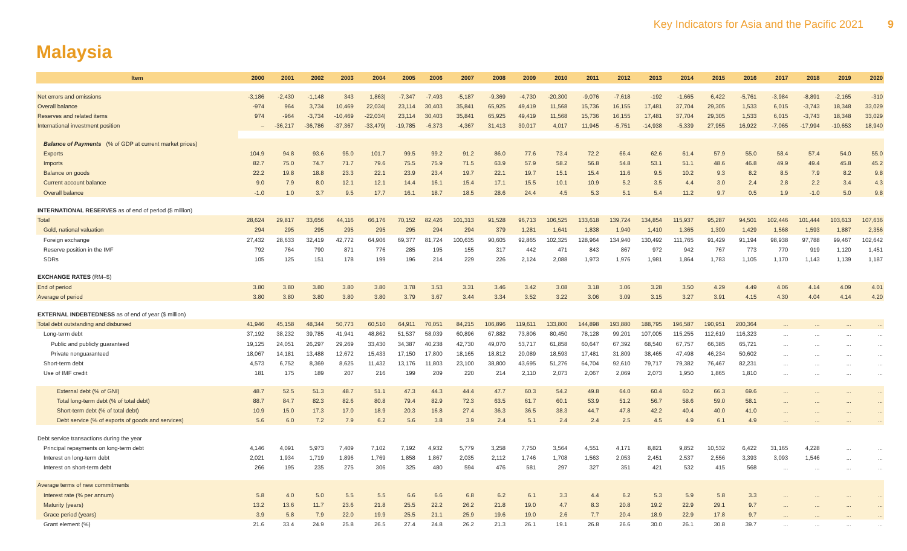Key Indicators for Asia and the Pacific 2021 9
Malaysia
| Item | 2000 | 2001 | 2002 | 2003 | 2004 | 2005 | 2006 | 2007 | 2008 | 2009 | 2010 | 2011 | 2012 | 2013 | 2014 | 2015 | 2016 | 2017 | 2018 | 2019 | 2020 |
| --- | --- | --- | --- | --- | --- | --- | --- | --- | --- | --- | --- | --- | --- | --- | --- | --- | --- | --- | --- | --- | --- |
| Net errors and omissions | -3,186 | -2,430 | -1,148 | 343 | 1,863/ | -7,347 | -7,493 | -5,187 | -9,369 | -4,730 | -20,300 | -9,076 | -7,618 | -192 | -1,665 | 6,422 | -5,761 | -3,984 | -8,891 | -2,165 | -310 |
| Overall balance | -974 | 964 | 3,734 | 10,469 | 22,034/ | 23,114 | 30,403 | 35,841 | 65,925 | 49,419 | 11,568 | 15,736 | 16,155 | 17,481 | 37,704 | 29,305 | 1,533 | 6,015 | -3,743 | 18,348 | 33,029 |
| Reserves and related items | 974 | -964 | -3,734 | -10,469 | -22,034/ | 23,114 | 30,403 | 35,841 | 65,925 | 49,419 | 11,568 | 15,736 | 16,155 | 17,481 | 37,704 | 29,305 | 1,533 | 6,015 | -3,743 | 18,348 | 33,029 |
| International investment position | – | -36,217 | -36,786 | -37,367 | -33,479/ | -19,785 | -6,373 | -4,367 | 31,413 | 30,017 | 4,017 | 11,945 | -5,751 | -14,938 | -5,339 | 27,955 | 16,922 | -7,065 | -17,994 | -10,653 | 18,940 |
| Balance of Payments (% of GDP at current market prices) | | | | | | | | | | | | | | | | | | | | | |
| Exports | 104.9 | 94.8 | 93.6 | 95.0 | 101.7 | 99.5 | 99.2 | 91.2 | 86.0 | 77.6 | 73.4 | 72.2 | 66.4 | 62.6 | 61.4 | 57.9 | 55.0 | 58.4 | 57.4 | 54.0 | 55.0 |
| Imports | 82.7 | 75.0 | 74.7 | 71.7 | 79.6 | 75.5 | 75.9 | 71.5 | 63.9 | 57.9 | 58.2 | 56.8 | 54.8 | 53.1 | 51.1 | 48.6 | 46.8 | 49.9 | 49.4 | 45.8 | 45.2 |
| Balance on goods | 22.2 | 19.8 | 18.8 | 23.3 | 22.1 | 23.9 | 23.4 | 19.7 | 22.1 | 19.7 | 15.1 | 15.4 | 11.6 | 9.5 | 10.2 | 9.3 | 8.2 | 8.5 | 7.9 | 8.2 | 9.8 |
| Current account balance | 9.0 | 7.9 | 8.0 | 12.1 | 12.1 | 14.4 | 16.1 | 15.4 | 17.1 | 15.5 | 10.1 | 10.9 | 5.2 | 3.5 | 4.4 | 3.0 | 2.4 | 2.8 | 2.2 | 3.4 | 4.3 |
| Overall balance | -1.0 | 1.0 | 3.7 | 9.5 | 17.7 | 16.1 | 18.7 | 18.5 | 28.6 | 24.4 | 4.5 | 5.3 | 5.1 | 5.4 | 11.2 | 9.7 | 0.5 | 1.9 | -1.0 | 5.0 | 9.8 |
| INTERNATIONAL RESERVES as of end of period ($ million) | | | | | | | | | | | | | | | | | | | | | |
| Total | 28,624 | 29,817 | 33,656 | 44,116 | 66,176 | 70,152 | 82,426 | 101,313 | 91,528 | 96,713 | 106,525 | 133,618 | 139,724 | 134,854 | 115,937 | 95,287 | 94,501 | 102,446 | 101,444 | 103,613 | 107,636 |
| Gold, national valuation | 294 | 295 | 295 | 295 | 295 | 295 | 294 | 294 | 379 | 1,281 | 1,641 | 1,838 | 1,940 | 1,410 | 1,365 | 1,309 | 1,429 | 1,568 | 1,593 | 1,887 | 2,356 |
| Foreign exchange | 27,432 | 28,633 | 32,419 | 42,772 | 64,906 | 69,377 | 81,724 | 100,635 | 90,605 | 92,865 | 102,325 | 128,964 | 134,940 | 130,492 | 111,765 | 91,429 | 91,194 | 98,938 | 97,788 | 99,467 | 102,642 |
| Reserve position in the IMF | 792 | 764 | 790 | 871 | 776 | 285 | 195 | 155 | 317 | 442 | 471 | 843 | 867 | 972 | 942 | 767 | 773 | 770 | 919 | 1,120 | 1,451 |
| SDRs | 105 | 125 | 151 | 178 | 199 | 196 | 214 | 229 | 226 | 2,124 | 2,088 | 1,973 | 1,976 | 1,981 | 1,864 | 1,783 | 1,105 | 1,170 | 1,143 | 1,139 | 1,187 |
| EXCHANGE RATES (RM–$) | | | | | | | | | | | | | | | | | | | | | |
| End of period | 3.80 | 3.80 | 3.80 | 3.80 | 3.80 | 3.78 | 3.53 | 3.31 | 3.46 | 3.42 | 3.08 | 3.18 | 3.06 | 3.28 | 3.50 | 4.29 | 4.49 | 4.06 | 4.14 | 4.09 | 4.01 |
| Average of period | 3.80 | 3.80 | 3.80 | 3.80 | 3.80 | 3.79 | 3.67 | 3.44 | 3.34 | 3.52 | 3.22 | 3.06 | 3.09 | 3.15 | 3.27 | 3.91 | 4.15 | 4.30 | 4.04 | 4.14 | 4.20 |
| EXTERNAL INDEBTEDNESS as of end of year ($ million) | | | | | | | | | | | | | | | | | | | | | |
| Total debt outstanding and disbursed | 41,946 | 45,158 | 48,344 | 50,773 | 60,510 | 64,911 | 70,051 | 84,215 | 106,896 | 119,611 | 133,800 | 144,898 | 193,880 | 188,795 | 196,587 | 190,951 | 200,364 | ... | ... | ... | ... |
| Long-term debt | 37,192 | 38,232 | 39,785 | 41,941 | 48,862 | 51,537 | 58,039 | 60,896 | 67,882 | 73,806 | 80,450 | 78,128 | 99,201 | 107,005 | 115,255 | 112,619 | 116,323 | ... | ... | ... | ... |
| Public and publicly guaranteed | 19,125 | 24,051 | 26,297 | 29,269 | 33,430 | 34,387 | 40,238 | 42,730 | 49,070 | 53,717 | 61,858 | 60,647 | 67,392 | 68,540 | 67,757 | 66,385 | 65,721 | ... | ... | ... | ... |
| Private nonguaranteed | 18,067 | 14,181 | 13,488 | 12,672 | 15,433 | 17,150 | 17,800 | 18,165 | 18,812 | 20,089 | 18,593 | 17,481 | 31,809 | 38,465 | 47,498 | 46,234 | 50,602 | ... | ... | ... | ... |
| Short-term debt | 4,573 | 6,752 | 8,369 | 8,625 | 11,432 | 13,176 | 11,803 | 23,100 | 38,800 | 43,695 | 51,276 | 64,704 | 92,610 | 79,717 | 79,382 | 76,467 | 82,231 | ... | ... | ... | ... |
| Use of IMF credit | 181 | 175 | 189 | 207 | 216 | 199 | 209 | 220 | 214 | 2,110 | 2,073 | 2,067 | 2,069 | 2,073 | 1,950 | 1,865 | 1,810 | ... | ... | ... | ... |
| External debt (% of GNI) | 48.7 | 52.5 | 51.3 | 48.7 | 51.1 | 47.3 | 44.3 | 44.4 | 47.7 | 60.3 | 54.2 | 49.8 | 64.0 | 60.4 | 60.2 | 66.3 | 69.6 | ... | ... | ... | ... |
| Total long-term debt (% of total debt) | 88.7 | 84.7 | 82.3 | 82.6 | 80.8 | 79.4 | 82.9 | 72.3 | 63.5 | 61.7 | 60.1 | 53.9 | 51.2 | 56.7 | 58.6 | 59.0 | 58.1 | ... | ... | ... | ... |
| Short-term debt (% of total debt) | 10.9 | 15.0 | 17.3 | 17.0 | 18.9 | 20.3 | 16.8 | 27.4 | 36.3 | 36.5 | 38.3 | 44.7 | 47.8 | 42.2 | 40.4 | 40.0 | 41.0 | ... | ... | ... | ... |
| Debt service (% of exports of goods and services) | 5.6 | 6.0 | 7.2 | 7.9 | 6.2 | 5.6 | 3.8 | 3.9 | 2.4 | 5.1 | 2.4 | 2.4 | 2.5 | 4.5 | 4.9 | 6.1 | 4.9 | ... | ... | ... | ... |
| Debt service transactions during the year | | | | | | | | | | | | | | | | | | | | | |
| Principal repayments on long-term debt | 4,146 | 4,091 | 5,973 | 7,409 | 7,102 | 7,192 | 4,932 | 5,779 | 3,258 | 7,750 | 3,564 | 4,551 | 4,171 | 8,821 | 9,852 | 10,532 | 6,422 | 31,165 | 4,228 | ... | ... |
| Interest on long-term debt | 2,021 | 1,934 | 1,719 | 1,896 | 1,769 | 1,858 | 1,867 | 2,035 | 2,112 | 1,746 | 1,708 | 1,563 | 2,053 | 2,451 | 2,537 | 2,556 | 3,393 | 3,093 | 1,546 | ... | ... |
| Interest on short-term debt | 266 | 195 | 235 | 275 | 306 | 325 | 480 | 594 | 476 | 581 | 297 | 327 | 351 | 421 | 532 | 415 | 568 | ... | ... | ... | ... |
| Average terms of new commitments | | | | | | | | | | | | | | | | | | | | | |
| Interest rate (% per annum) | 5.8 | 4.0 | 5.0 | 5.5 | 5.5 | 6.6 | 6.6 | 6.8 | 6.2 | 6.1 | 3.3 | 4.4 | 6.2 | 5.3 | 5.9 | 5.8 | 3.3 | ... | ... | ... | ... |
| Maturity (years) | 13.2 | 13.6 | 11.7 | 23.6 | 21.8 | 25.5 | 22.2 | 26.2 | 21.8 | 19.0 | 4.7 | 8.3 | 20.8 | 19.2 | 22.9 | 29.1 | 9.7 | ... | ... | ... | ... |
| Grace period (years) | 3.9 | 5.8 | 7.9 | 22.0 | 19.9 | 25.5 | 21.1 | 25.9 | 19.6 | 19.0 | 2.6 | 7.7 | 20.4 | 18.9 | 22.9 | 17.8 | 9.7 | ... | ... | ... | ... |
| Grant element (%) | 21.6 | 33.4 | 24.9 | 25.8 | 26.5 | 27.4 | 24.8 | 26.2 | 21.3 | 26.1 | 19.1 | 26.8 | 26.6 | 30.0 | 26.1 | 30.8 | 39.7 | ... | ... | ... | ... |